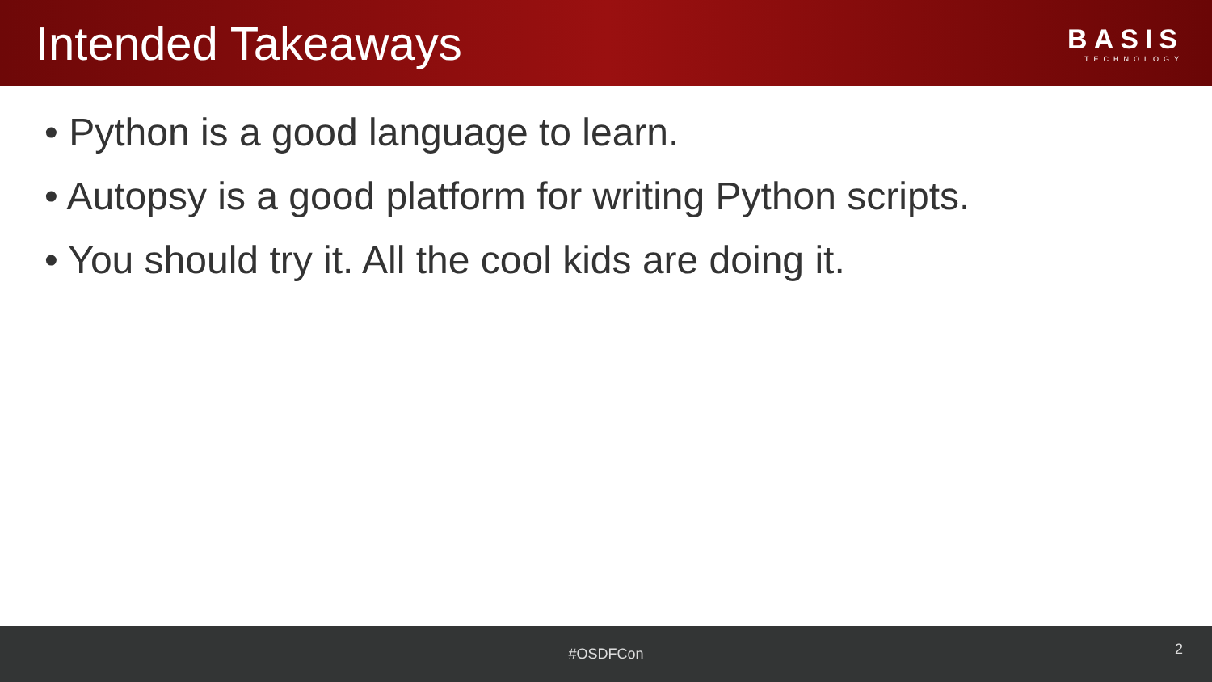Intended Takeaways
BASIS
TECHNOLOGY
• Python is a good language to learn.
• Autopsy is a good platform for writing Python scripts.
• You should try it. All the cool kids are doing it.
#OSDFCon
2